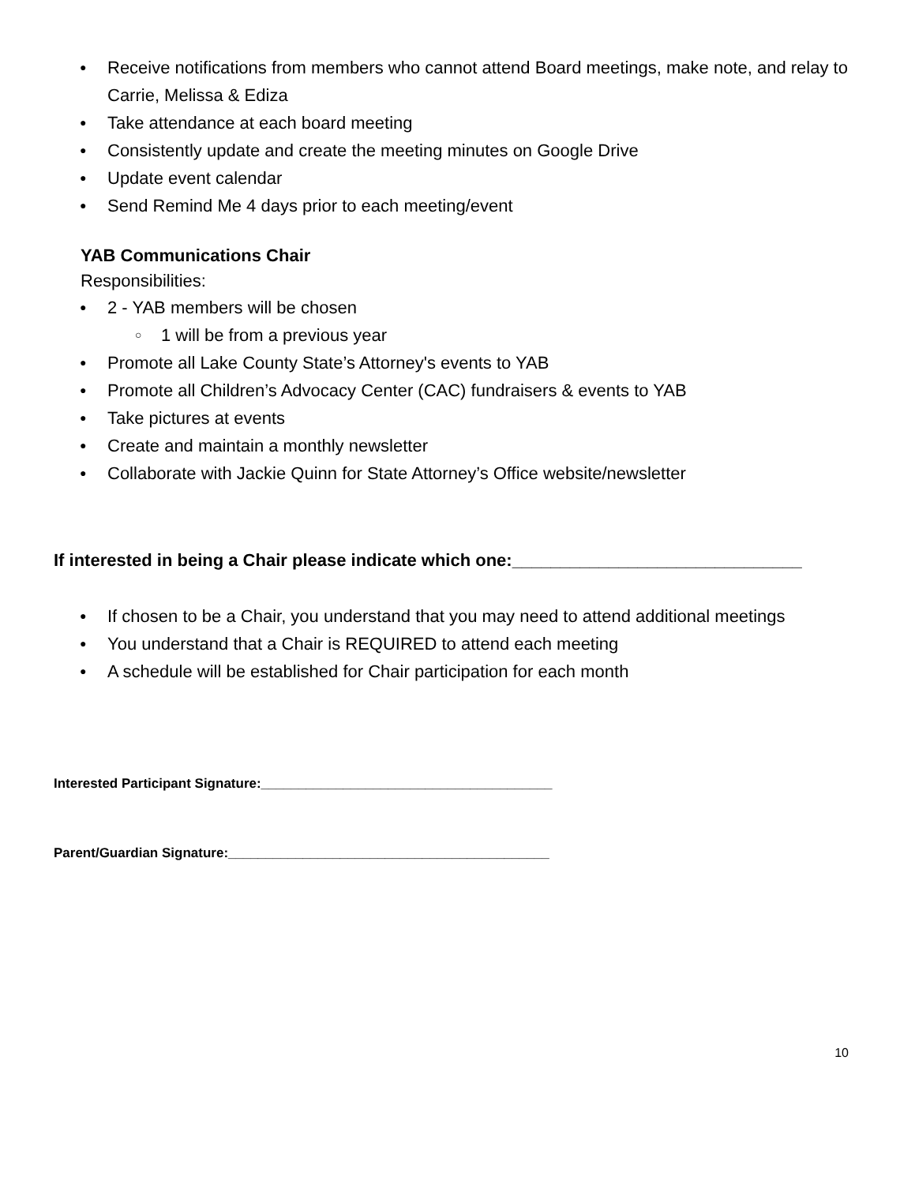● Receive notifications from members who cannot attend Board meetings, make note, and relay to Carrie, Melissa & Ediza
● Take attendance at each board meeting
● Consistently update and create the meeting minutes on Google Drive
● Update event calendar
● Send Remind Me 4 days prior to each meeting/event
YAB Communications Chair
Responsibilities:
● 2 - YAB members will be chosen
○ 1 will be from a previous year
● Promote all Lake County State’s Attorney's events to YAB
● Promote all Children’s Advocacy Center (CAC) fundraisers & events to YAB
● Take pictures at events
● Create and maintain a monthly newsletter
● Collaborate with Jackie Quinn for State Attorney’s Office website/newsletter
If interested in being a Chair please indicate which one:______________________________
● If chosen to be a Chair, you understand that you may need to attend additional meetings
● You understand that a Chair is REQUIRED to attend each meeting
● A schedule will be established for Chair participation for each month
Interested Participant Signature:_______________________________________
Parent/Guardian Signature:___________________________________________
10